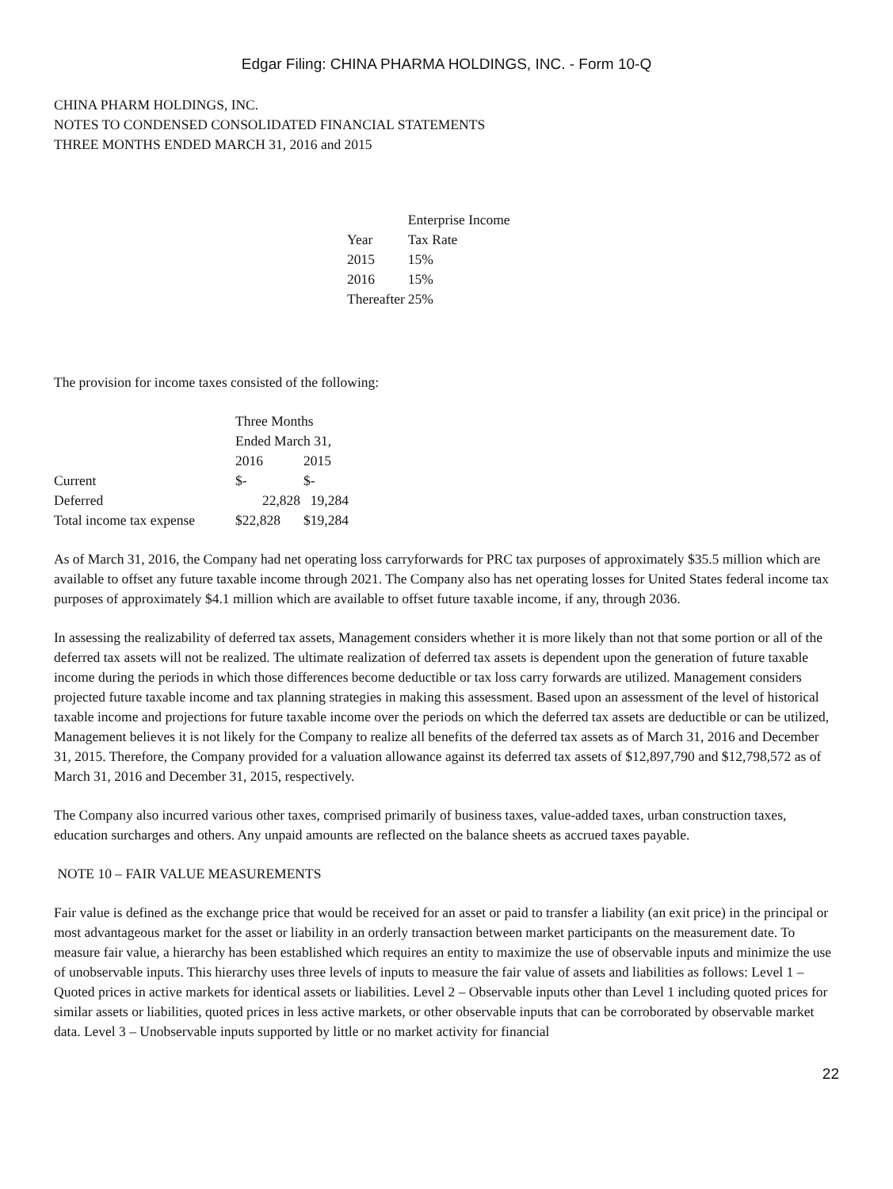Edgar Filing: CHINA PHARMA HOLDINGS, INC. - Form 10-Q
CHINA PHARM HOLDINGS, INC.
NOTES TO CONDENSED CONSOLIDATED FINANCIAL STATEMENTS
THREE MONTHS ENDED MARCH 31, 2016 and 2015
| | Enterprise Income |
| Year | Tax Rate |
| 2015 | 15% |
| 2016 | 15% |
| Thereafter | 25% |
The provision for income taxes consisted of the following:
| | Three Months Ended March 31, | |
| | 2016 | 2015 |
| Current | $- | $- |
| Deferred | 22,828 | 19,284 |
| Total income tax expense | $22,828 | $19,284 |
As of March 31, 2016, the Company had net operating loss carryforwards for PRC tax purposes of approximately $35.5 million which are available to offset any future taxable income through 2021. The Company also has net operating losses for United States federal income tax purposes of approximately $4.1 million which are available to offset future taxable income, if any, through 2036.
In assessing the realizability of deferred tax assets, Management considers whether it is more likely than not that some portion or all of the deferred tax assets will not be realized. The ultimate realization of deferred tax assets is dependent upon the generation of future taxable income during the periods in which those differences become deductible or tax loss carry forwards are utilized. Management considers projected future taxable income and tax planning strategies in making this assessment. Based upon an assessment of the level of historical taxable income and projections for future taxable income over the periods on which the deferred tax assets are deductible or can be utilized, Management believes it is not likely for the Company to realize all benefits of the deferred tax assets as of March 31, 2016 and December 31, 2015. Therefore, the Company provided for a valuation allowance against its deferred tax assets of $12,897,790 and $12,798,572 as of March 31, 2016 and December 31, 2015, respectively.
The Company also incurred various other taxes, comprised primarily of business taxes, value-added taxes, urban construction taxes, education surcharges and others. Any unpaid amounts are reflected on the balance sheets as accrued taxes payable.
NOTE 10 – FAIR VALUE MEASUREMENTS
Fair value is defined as the exchange price that would be received for an asset or paid to transfer a liability (an exit price) in the principal or most advantageous market for the asset or liability in an orderly transaction between market participants on the measurement date. To measure fair value, a hierarchy has been established which requires an entity to maximize the use of observable inputs and minimize the use of unobservable inputs. This hierarchy uses three levels of inputs to measure the fair value of assets and liabilities as follows: Level 1 – Quoted prices in active markets for identical assets or liabilities. Level 2 – Observable inputs other than Level 1 including quoted prices for similar assets or liabilities, quoted prices in less active markets, or other observable inputs that can be corroborated by observable market data. Level 3 – Unobservable inputs supported by little or no market activity for financial
22